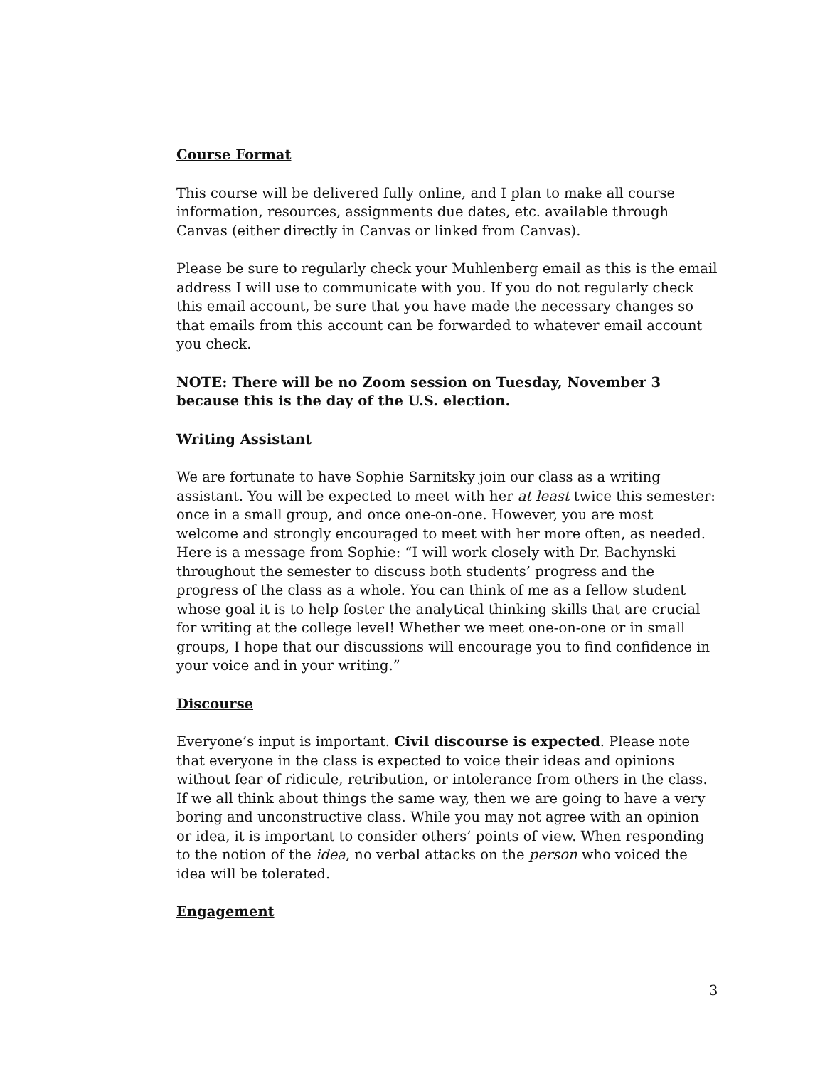Course Format
This course will be delivered fully online, and I plan to make all course information, resources, assignments due dates, etc. available through Canvas (either directly in Canvas or linked from Canvas).
Please be sure to regularly check your Muhlenberg email as this is the email address I will use to communicate with you. If you do not regularly check this email account, be sure that you have made the necessary changes so that emails from this account can be forwarded to whatever email account you check.
NOTE: There will be no Zoom session on Tuesday, November 3 because this is the day of the U.S. election.
Writing Assistant
We are fortunate to have Sophie Sarnitsky join our class as a writing assistant. You will be expected to meet with her at least twice this semester: once in a small group, and once one-on-one. However, you are most welcome and strongly encouraged to meet with her more often, as needed.
Here is a message from Sophie: “I will work closely with Dr. Bachynski throughout the semester to discuss both students’ progress and the progress of the class as a whole. You can think of me as a fellow student whose goal it is to help foster the analytical thinking skills that are crucial for writing at the college level! Whether we meet one-on-one or in small groups, I hope that our discussions will encourage you to find confidence in your voice and in your writing.”
Discourse
Everyone’s input is important. Civil discourse is expected. Please note that everyone in the class is expected to voice their ideas and opinions without fear of ridicule, retribution, or intolerance from others in the class. If we all think about things the same way, then we are going to have a very boring and unconstructive class. While you may not agree with an opinion or idea, it is important to consider others’ points of view. When responding to the notion of the idea, no verbal attacks on the person who voiced the idea will be tolerated.
Engagement
3